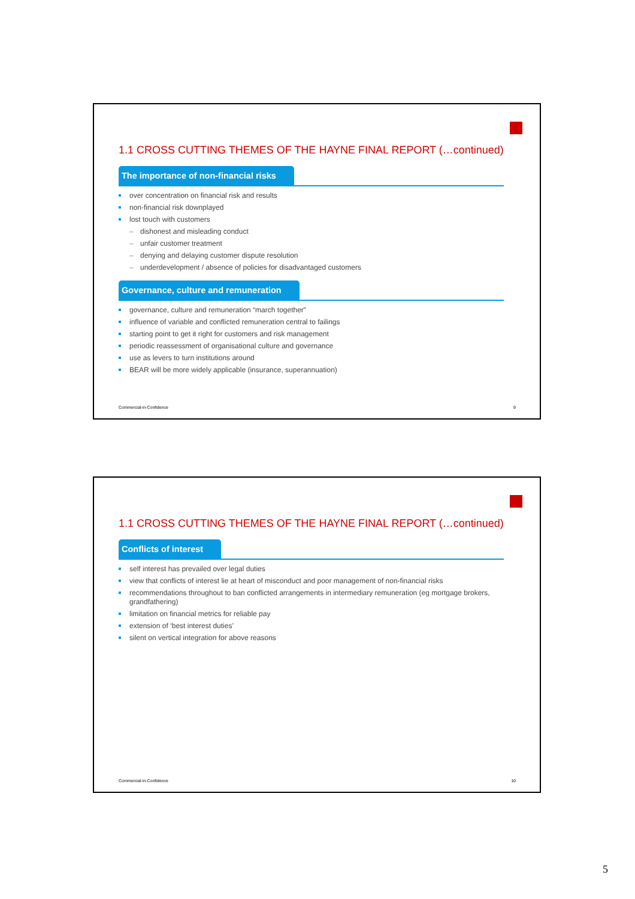1.1 CROSS CUTTING THEMES OF THE HAYNE FINAL REPORT (…continued)
The importance of non-financial risks
over concentration on financial risk and results
non-financial risk downplayed
lost touch with customers
– dishonest and misleading conduct
– unfair customer treatment
– denying and delaying customer dispute resolution
– underdevelopment / absence of policies for disadvantaged customers
Governance, culture and remuneration
governance, culture and remuneration “march together”
influence of variable and conflicted remuneration central to failings
starting point to get it right for customers and risk management
periodic reassessment of organisational culture and governance
use as levers to turn institutions around
BEAR will be more widely applicable (insurance, superannuation)
Commercial-in-Confidence 9
1.1 CROSS CUTTING THEMES OF THE HAYNE FINAL REPORT (…continued)
Conflicts of interest
self interest has prevailed over legal duties
view that conflicts of interest lie at heart of misconduct and poor management of non-financial risks
recommendations throughout to ban conflicted arrangements in intermediary remuneration (eg mortgage brokers, grandfathering)
limitation on financial metrics for reliable pay
extension of ‘best interest duties’
silent on vertical integration for above reasons
Commercial-in-Confidence 10
5